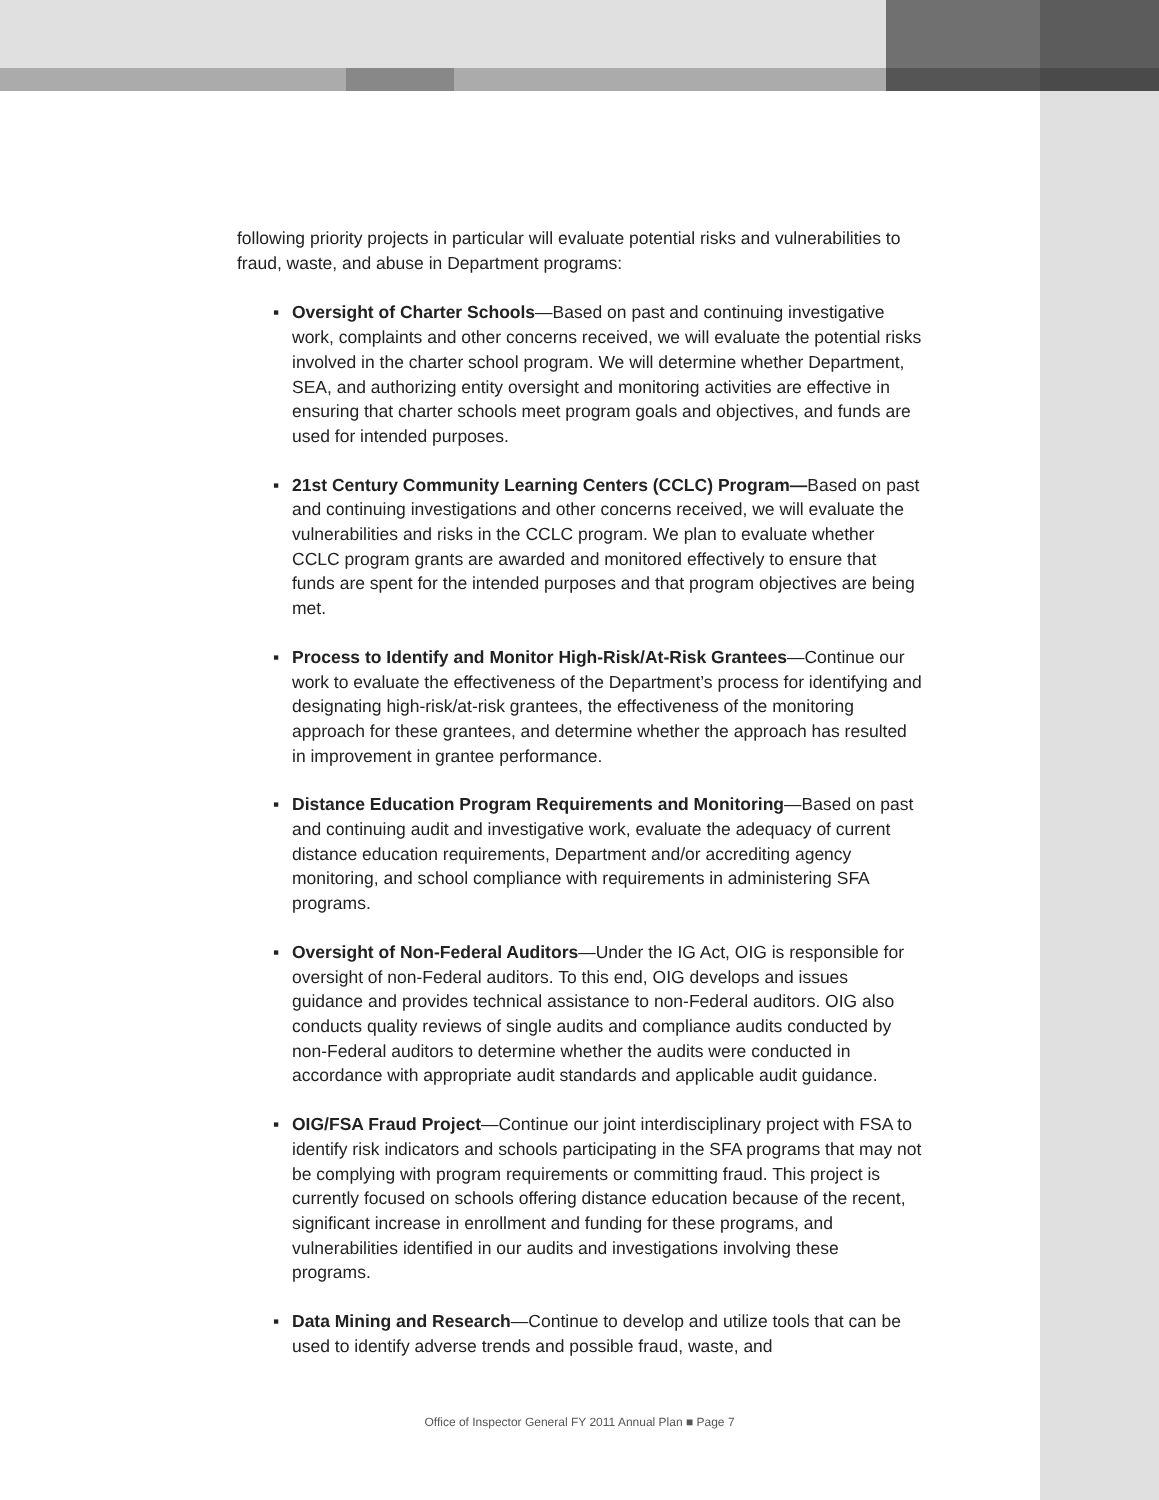following priority projects in particular will evaluate potential risks and vulnerabilities to fraud, waste, and abuse in Department programs:
▪ Oversight of Charter Schools—Based on past and continuing investigative work, complaints and other concerns received, we will evaluate the potential risks involved in the charter school program. We will determine whether Department, SEA, and authorizing entity oversight and monitoring activities are effective in ensuring that charter schools meet program goals and objectives, and funds are used for intended purposes.
▪ 21st Century Community Learning Centers (CCLC) Program—Based on past and continuing investigations and other concerns received, we will evaluate the vulnerabilities and risks in the CCLC program. We plan to evaluate whether CCLC program grants are awarded and monitored effectively to ensure that funds are spent for the intended purposes and that program objectives are being met.
▪ Process to Identify and Monitor High-Risk/At-Risk Grantees—Continue our work to evaluate the effectiveness of the Department’s process for identifying and designating high-risk/at-risk grantees, the effectiveness of the monitoring approach for these grantees, and determine whether the approach has resulted in improvement in grantee performance.
▪ Distance Education Program Requirements and Monitoring—Based on past and continuing audit and investigative work, evaluate the adequacy of current distance education requirements, Department and/or accrediting agency monitoring, and school compliance with requirements in administering SFA programs.
▪ Oversight of Non-Federal Auditors—Under the IG Act, OIG is responsible for oversight of non-Federal auditors. To this end, OIG develops and issues guidance and provides technical assistance to non-Federal auditors. OIG also conducts quality reviews of single audits and compliance audits conducted by non-Federal auditors to determine whether the audits were conducted in accordance with appropriate audit standards and applicable audit guidance.
▪ OIG/FSA Fraud Project—Continue our joint interdisciplinary project with FSA to identify risk indicators and schools participating in the SFA programs that may not be complying with program requirements or committing fraud. This project is currently focused on schools offering distance education because of the recent, significant increase in enrollment and funding for these programs, and vulnerabilities identified in our audits and investigations involving these programs.
▪ Data Mining and Research—Continue to develop and utilize tools that can be used to identify adverse trends and possible fraud, waste, and
Office of Inspector General FY 2011 Annual Plan ■ Page 7